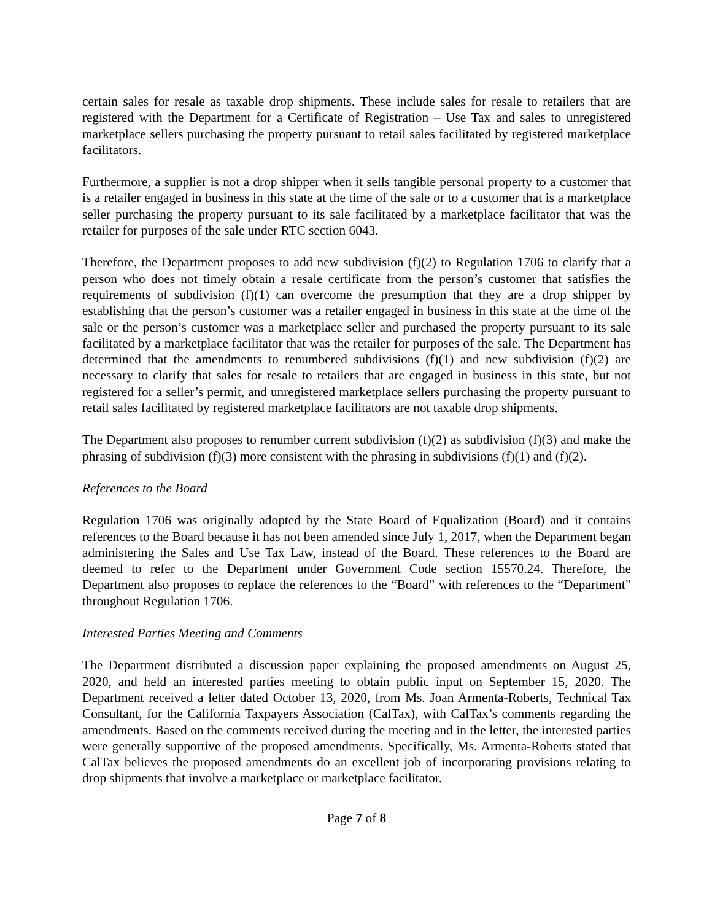certain sales for resale as taxable drop shipments. These include sales for resale to retailers that are registered with the Department for a Certificate of Registration – Use Tax and sales to unregistered marketplace sellers purchasing the property pursuant to retail sales facilitated by registered marketplace facilitators.
Furthermore, a supplier is not a drop shipper when it sells tangible personal property to a customer that is a retailer engaged in business in this state at the time of the sale or to a customer that is a marketplace seller purchasing the property pursuant to its sale facilitated by a marketplace facilitator that was the retailer for purposes of the sale under RTC section 6043.
Therefore, the Department proposes to add new subdivision (f)(2) to Regulation 1706 to clarify that a person who does not timely obtain a resale certificate from the person’s customer that satisfies the requirements of subdivision (f)(1) can overcome the presumption that they are a drop shipper by establishing that the person’s customer was a retailer engaged in business in this state at the time of the sale or the person’s customer was a marketplace seller and purchased the property pursuant to its sale facilitated by a marketplace facilitator that was the retailer for purposes of the sale. The Department has determined that the amendments to renumbered subdivisions (f)(1) and new subdivision (f)(2) are necessary to clarify that sales for resale to retailers that are engaged in business in this state, but not registered for a seller’s permit, and unregistered marketplace sellers purchasing the property pursuant to retail sales facilitated by registered marketplace facilitators are not taxable drop shipments.
The Department also proposes to renumber current subdivision (f)(2) as subdivision (f)(3) and make the phrasing of subdivision (f)(3) more consistent with the phrasing in subdivisions (f)(1) and (f)(2).
References to the Board
Regulation 1706 was originally adopted by the State Board of Equalization (Board) and it contains references to the Board because it has not been amended since July 1, 2017, when the Department began administering the Sales and Use Tax Law, instead of the Board. These references to the Board are deemed to refer to the Department under Government Code section 15570.24. Therefore, the Department also proposes to replace the references to the “Board” with references to the “Department” throughout Regulation 1706.
Interested Parties Meeting and Comments
The Department distributed a discussion paper explaining the proposed amendments on August 25, 2020, and held an interested parties meeting to obtain public input on September 15, 2020. The Department received a letter dated October 13, 2020, from Ms. Joan Armenta-Roberts, Technical Tax Consultant, for the California Taxpayers Association (CalTax), with CalTax’s comments regarding the amendments. Based on the comments received during the meeting and in the letter, the interested parties were generally supportive of the proposed amendments. Specifically, Ms. Armenta-Roberts stated that CalTax believes the proposed amendments do an excellent job of incorporating provisions relating to drop shipments that involve a marketplace or marketplace facilitator.
Page 7 of 8